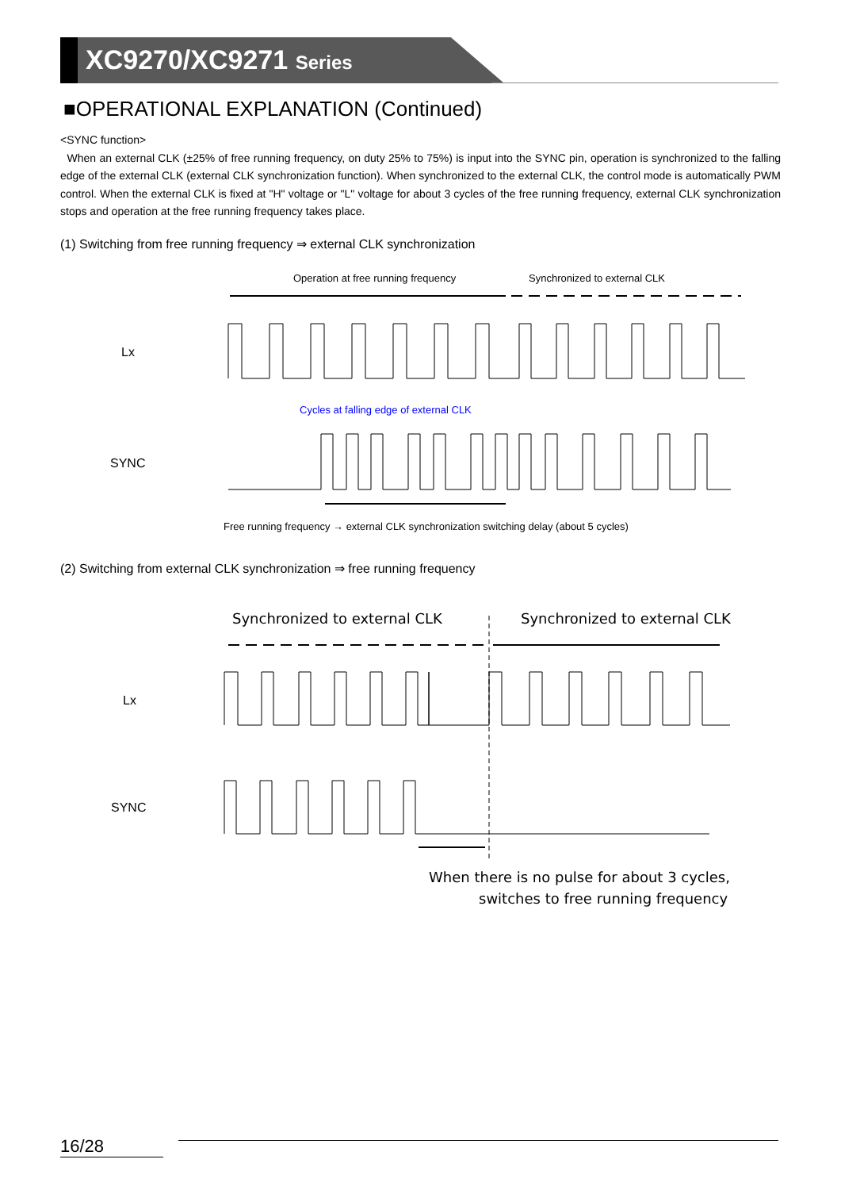XC9270/XC9271 Series
■OPERATIONAL EXPLANATION (Continued)
<SYNC function>
When an external CLK (±25% of free running frequency, on duty 25% to 75%) is input into the SYNC pin, operation is synchronized to the falling edge of the external CLK (external CLK synchronization function). When synchronized to the external CLK, the control mode is automatically PWM control. When the external CLK is fixed at "H" voltage or "L" voltage for about 3 cycles of the free running frequency, external CLK synchronization stops and operation at the free running frequency takes place.
(1) Switching from free running frequency ⇒ external CLK synchronization
Operation at free running frequency
Synchronized to external CLK
Lx
Cycles at falling edge of external CLK
SYNC
Free running frequency → external CLK synchronization switching delay (about 5 cycles)
(2) Switching from external CLK synchronization ⇒ free running frequency
Synchronized to external CLK
Synchronized to external CLK
Lx
SYNC
When there is no pulse for about 3 cycles,
switches to free running frequency
16/28